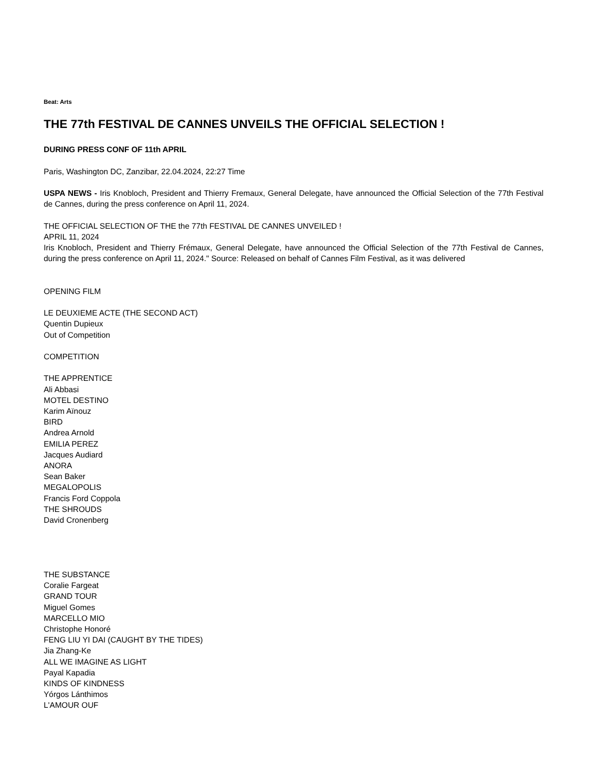Beat: Arts
THE 77th FESTIVAL DE CANNES UNVEILS THE OFFICIAL SELECTION !
DURING PRESS CONF OF 11th APRIL
Paris, Washington DC, Zanzibar, 22.04.2024, 22:27 Time
USPA NEWS - Iris Knobloch, President and Thierry Fremaux, General Delegate, have announced the Official Selection of the 77th Festival de Cannes, during the press conference on April 11, 2024.
THE OFFICIAL SELECTION OF THE the 77th FESTIVAL DE CANNES UNVEILED !
APRIL 11, 2024
Iris Knobloch, President and Thierry Frémaux, General Delegate, have announced the Official Selection of the 77th Festival de Cannes, during the press conference on April 11, 2024." Source: Released on behalf of Cannes Film Festival, as it was delivered
OPENING FILM
LE DEUXIEME ACTE (THE SECOND ACT)
Quentin Dupieux
Out of Competition
COMPETITION
THE APPRENTICE
Ali Abbasi
MOTEL DESTINO
Karim Aïnouz
BIRD
Andrea Arnold
EMILIA PEREZ
Jacques Audiard
ANORA
Sean Baker
MEGALOPOLIS
Francis Ford Coppola
THE SHROUDS
David Cronenberg
THE SUBSTANCE
Coralie Fargeat
GRAND TOUR
Miguel Gomes
MARCELLO MIO
Christophe Honoré
FENG LIU YI DAI (CAUGHT BY THE TIDES)
Jia Zhang-Ke
ALL WE IMAGINE AS LIGHT
Payal Kapadia
KINDS OF KINDNESS
Yórgos Lánthimos
L'AMOUR OUF